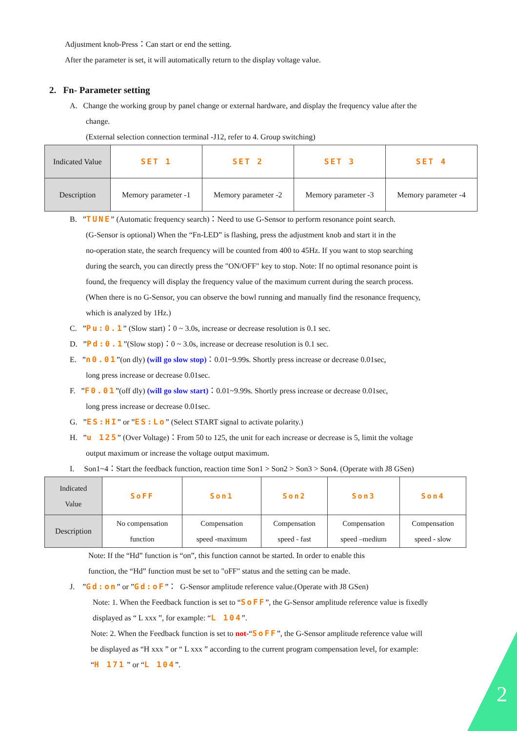Adjustment knob-Press：Can start or end the setting.
After the parameter is set, it will automatically return to the display voltage value.
2. Fn- Parameter setting
A. Change the working group by panel change or external hardware, and display the frequency value after the
change.
(External selection connection terminal -J12, refer to 4. Group switching)
| Indicated Value | SET 1 | SET 2 | SET 3 | SET 4 |
| Description | Memory parameter -1 | Memory parameter -2 | Memory parameter -3 | Memory parameter -4 |
B. ”TUNE” (Automatic frequency search)：Need to use G-Sensor to perform resonance point search.
(G-Sensor is optional) When the “Fn-LED” is flashing, press the adjustment knob and start it in the
no-operation state, the search frequency will be counted from 400 to 45Hz. If you want to stop searching
during the search, you can directly press the "ON/OFF" key to stop. Note: If no optimal resonance point is
found, the frequency will display the frequency value of the maximum current during the search process.
(When there is no G-Sensor, you can observe the bowl running and manually find the resonance frequency,
which is analyzed by 1Hz.)
C. ”Pu:0.1” (Slow start)：0 ~ 3.0s, increase or decrease resolution is 0.1 sec.
D. ”Pd:0.1”(Slow stop)：0 ~ 3.0s, increase or decrease resolution is 0.1 sec.
E. ”n0.01”(on dly) (will go slow stop)：0.01~9.99s. Shortly press increase or decrease 0.01sec,
long press increase or decrease 0.01sec.
F. ”F0.01”(off dly) (will go slow start)：0.01~9.99s. Shortly press increase or decrease 0.01sec,
long press increase or decrease 0.01sec.
G. ”ES:HI” or ”ES:Lo” (Select START signal to activate polarity.)
H. ”u 125” (Over Voltage)：From 50 to 125, the unit for each increase or decrease is 5, limit the voltage
output maximum or increase the voltage output maximum.
I. Son1~4：Start the feedback function, reaction time Son1 > Son2 > Son3 > Son4. (Operate with J8 GSen)
| Indicated Value | SoFF | Son1 | Son2 | Son3 | Son4 |
| Description | No compensation function | Compensation speed -maximum | Compensation speed - fast | Compensation speed –medium | Compensation speed - slow |
Note: If the “Hd” function is “on”, this function cannot be started. In order to enable this
function, the “Hd” function must be set to "oFF" status and the setting can be made.
J. ”Gd:on” or ”Gd:oF”： G-Sensor amplitude reference value.(Operate with J8 GSen)
Note: 1. When the Feedback function is set to “SoFF”, the G-Sensor amplitude reference value is fixedly
displayed as “ L xxx ”, for example: “L 104”.
Note: 2. When the Feedback function is set to not-“SoFF”, the G-Sensor amplitude reference value will
be displayed as “H xxx ” or “ L xxx ” according to the current program compensation level, for example:
“H 171 ” or “L 104”.
2